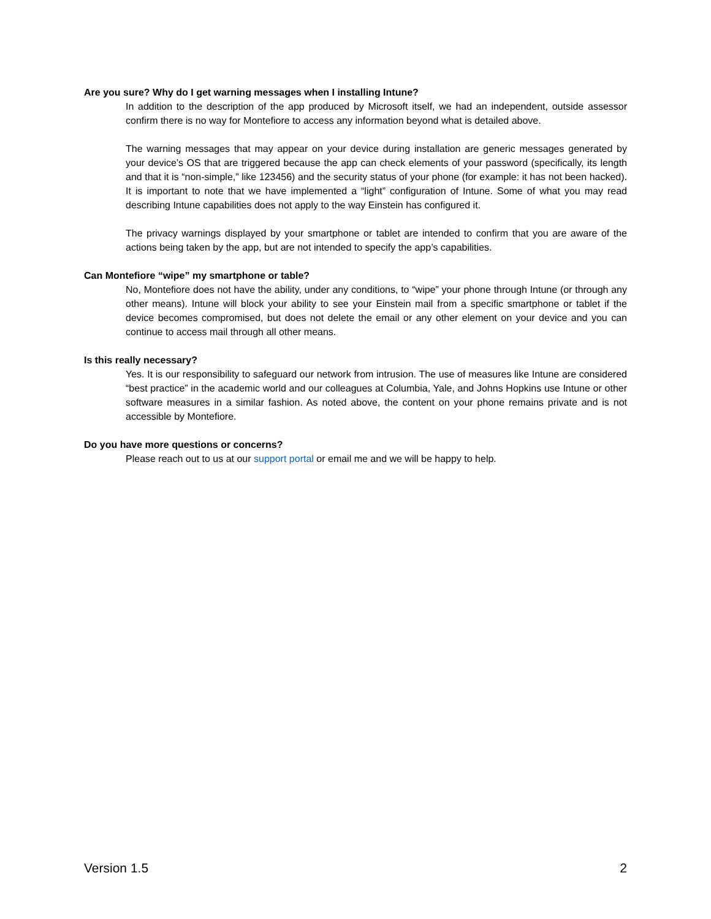Are you sure? Why do I get warning messages when I installing Intune?
In addition to the description of the app produced by Microsoft itself, we had an independent, outside assessor confirm there is no way for Montefiore to access any information beyond what is detailed above.
The warning messages that may appear on your device during installation are generic messages generated by your device’s OS that are triggered because the app can check elements of your password (specifically, its length and that it is “non-simple,” like 123456) and the security status of your phone (for example: it has not been hacked). It is important to note that we have implemented a “light” configuration of Intune. Some of what you may read describing Intune capabilities does not apply to the way Einstein has configured it.
The privacy warnings displayed by your smartphone or tablet are intended to confirm that you are aware of the actions being taken by the app, but are not intended to specify the app’s capabilities.
Can Montefiore “wipe” my smartphone or table?
No, Montefiore does not have the ability, under any conditions, to “wipe” your phone through Intune (or through any other means). Intune will block your ability to see your Einstein mail from a specific smartphone or tablet if the device becomes compromised, but does not delete the email or any other element on your device and you can continue to access mail through all other means.
Is this really necessary?
Yes. It is our responsibility to safeguard our network from intrusion. The use of measures like Intune are considered “best practice” in the academic world and our colleagues at Columbia, Yale, and Johns Hopkins use Intune or other software measures in a similar fashion. As noted above, the content on your phone remains private and is not accessible by Montefiore.
Do you have more questions or concerns?
Please reach out to us at our support portal or email me and we will be happy to help.
Version 1.5 2